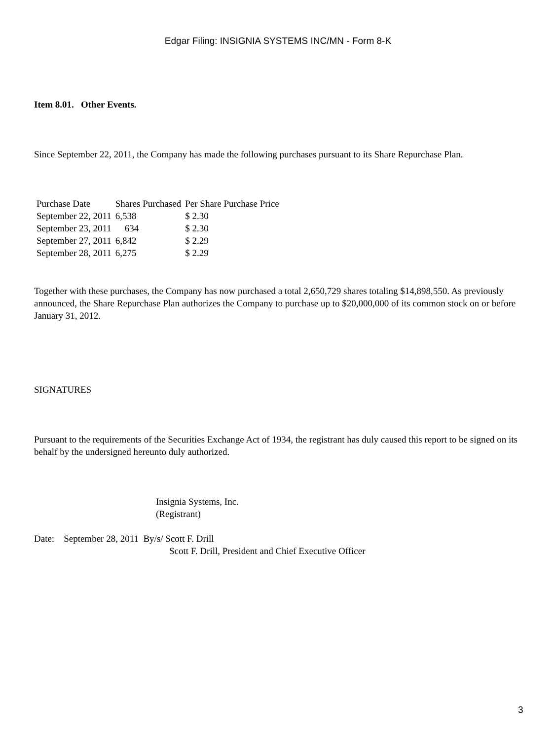Edgar Filing: INSIGNIA SYSTEMS INC/MN - Form 8-K
Item 8.01. Other Events.
Since September 22, 2011, the Company has made the following purchases pursuant to its Share Repurchase Plan.
| Purchase Date | Shares Purchased | Per Share Purchase Price |
| September 22, 2011 | 6,538 | $ 2.30 |
| September 23, 2011 | 634 | $ 2.30 |
| September 27, 2011 | 6,842 | $ 2.29 |
| September 28, 2011 | 6,275 | $ 2.29 |
Together with these purchases, the Company has now purchased a total 2,650,729 shares totaling $14,898,550. As previously announced, the Share Repurchase Plan authorizes the Company to purchase up to $20,000,000 of its common stock on or before January 31, 2012.
SIGNATURES
Pursuant to the requirements of the Securities Exchange Act of 1934, the registrant has duly caused this report to be signed on its behalf by the undersigned hereunto duly authorized.
Insignia Systems, Inc.
(Registrant)
Date: September 28, 2011 By/s/ Scott F. Drill
Scott F. Drill, President and Chief Executive Officer
3